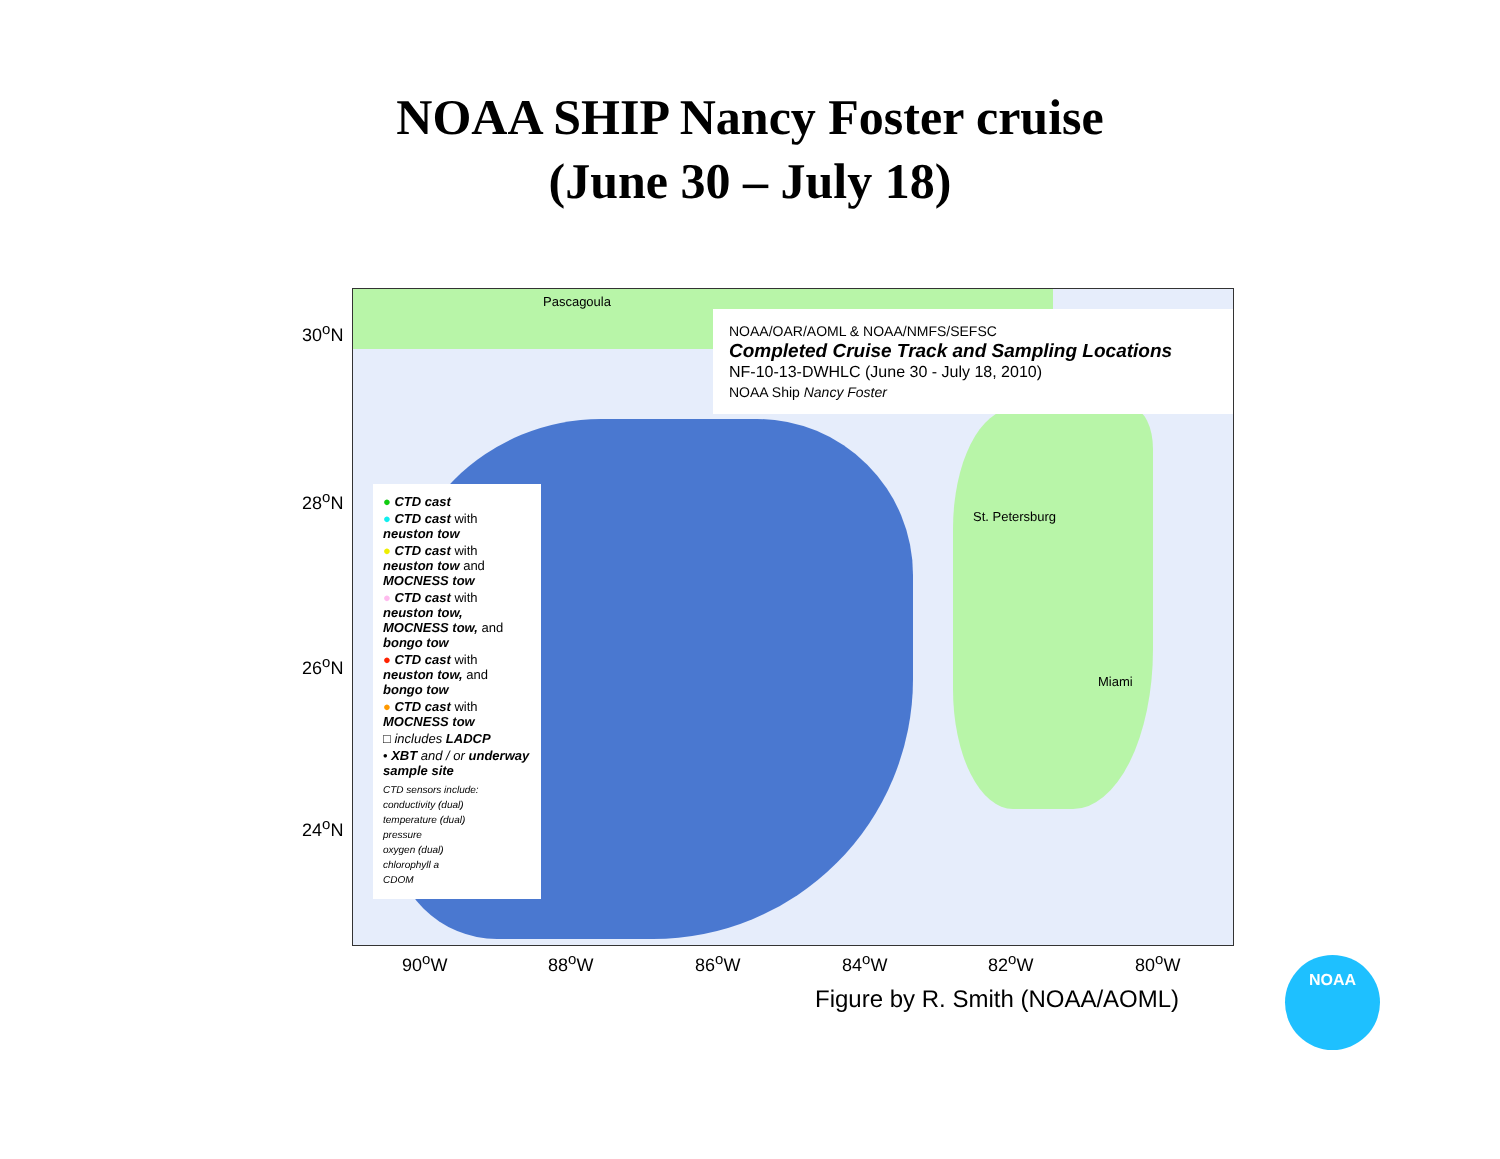NOAA SHIP Nancy Foster cruise
(June 30 – July 18)
30<sup>o</sup>N
28<sup>o</sup>N
26<sup>o</sup>N
24<sup>o</sup>N
Pascagoula
St. Petersburg
Miami
NOAA/OAR/AOML & NOAA/NMFS/SEFSC
Completed Cruise Track and Sampling Locations
NF-10-13-DWHLC (June 30 - July 18, 2010)
NOAA Ship Nancy Foster
● CTD cast
● CTD cast with neuston tow
● CTD cast with neuston tow and MOCNESS tow
● CTD cast with neuston tow, MOCNESS tow, and bongo tow
● CTD cast with neuston tow, and bongo tow
● CTD cast with MOCNESS tow
□ includes LADCP
• XBT and / or underway sample site
CTD sensors include:
conductivity (dual)
temperature (dual)
pressure
oxygen (dual)
chlorophyll a
CDOM
90<sup>o</sup>W 88<sup>o</sup>W 86<sup>o</sup>W 84<sup>o</sup>W 82<sup>o</sup>W 80<sup>o</sup>W
Figure by R. Smith (NOAA/AOML)
NOAA